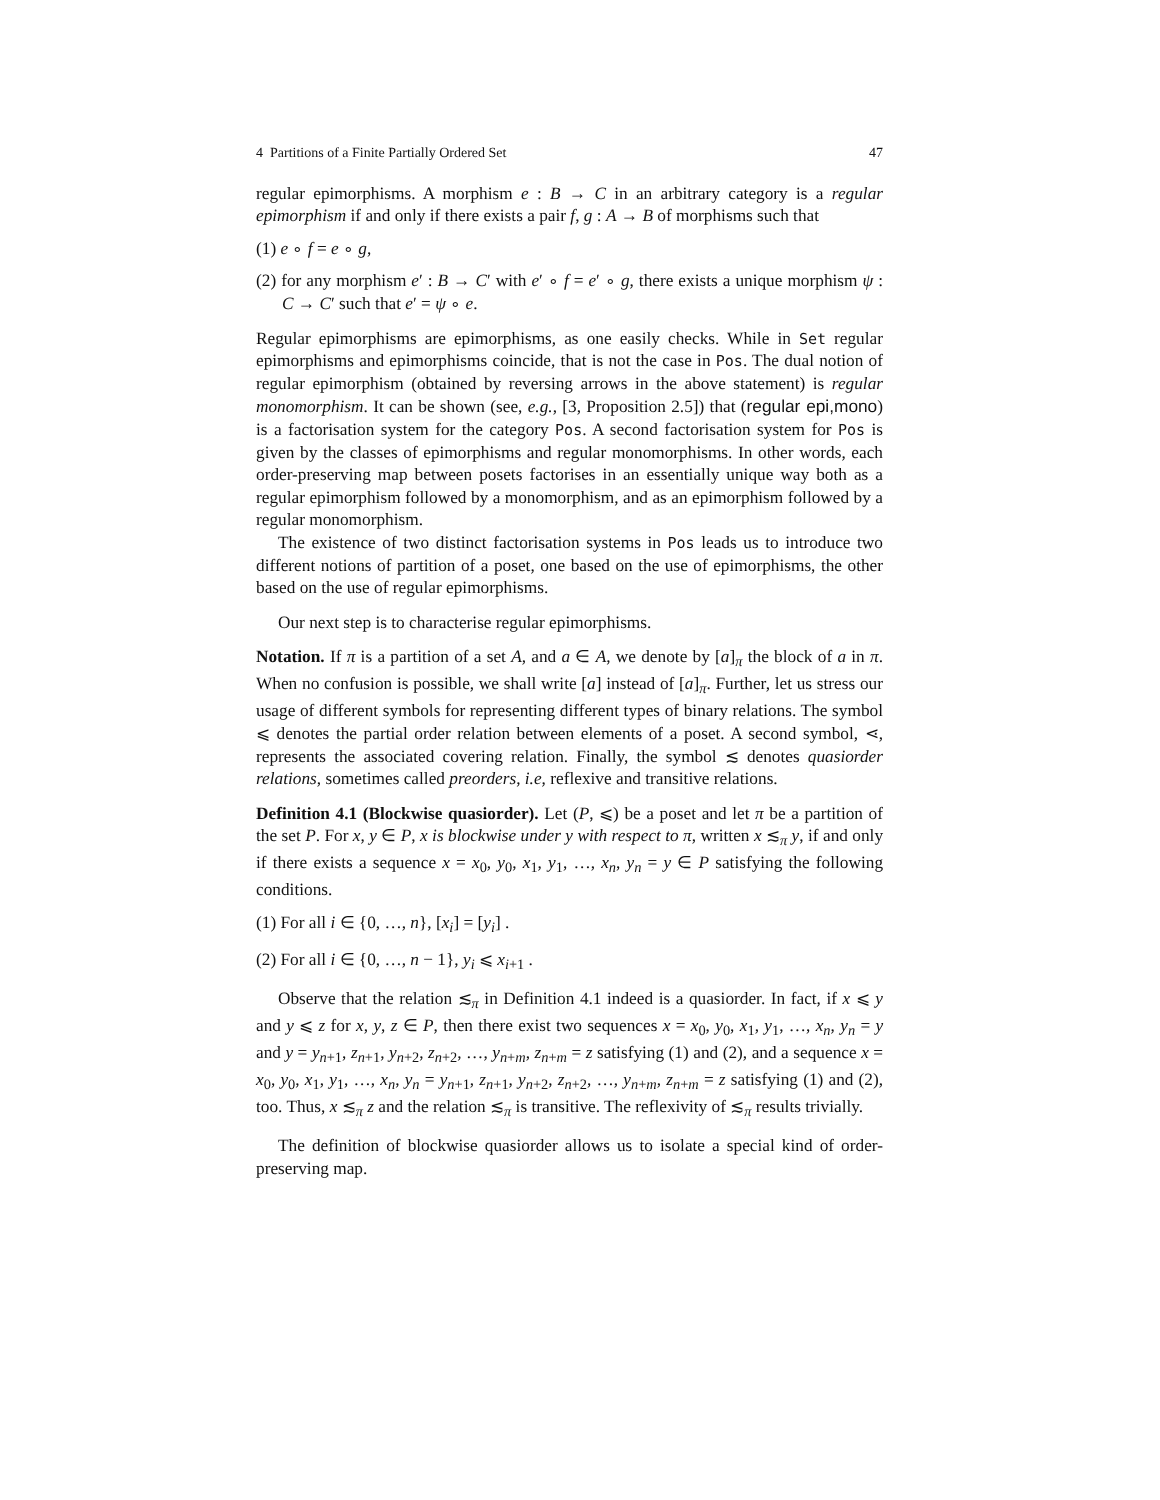4 Partitions of a Finite Partially Ordered Set 47
regular epimorphisms. A morphism e : B → C in an arbitrary category is a regular epimorphism if and only if there exists a pair f, g : A → B of morphisms such that
(1) e ∘ f = e ∘ g,
(2) for any morphism e′ : B → C′ with e′ ∘ f = e′ ∘ g, there exists a unique morphism ψ : C → C′ such that e′ = ψ ∘ e.
Regular epimorphisms are epimorphisms, as one easily checks. While in Set regular epimorphisms and epimorphisms coincide, that is not the case in Pos. The dual notion of regular epimorphism (obtained by reversing arrows in the above statement) is regular monomorphism. It can be shown (see, e.g., [3, Proposition 2.5]) that (regular epi,mono) is a factorisation system for the category Pos. A second factorisation system for Pos is given by the classes of epimorphisms and regular monomorphisms. In other words, each order-preserving map between posets factorises in an essentially unique way both as a regular epimorphism followed by a monomorphism, and as an epimorphism followed by a regular monomorphism.
The existence of two distinct factorisation systems in Pos leads us to introduce two different notions of partition of a poset, one based on the use of epimorphisms, the other based on the use of regular epimorphisms.
Our next step is to characterise regular epimorphisms.
Notation. If π is a partition of a set A, and a ∈ A, we denote by [a]<sub>π</sub> the block of a in π. When no confusion is possible, we shall write [a] instead of [a]<sub>π</sub>. Further, let us stress our usage of different symbols for representing different types of binary relations. The symbol ⩽ denotes the partial order relation between elements of a poset. A second symbol, ⋖, represents the associated covering relation. Finally, the symbol ≲ denotes quasiorder relations, sometimes called preorders, i.e, reflexive and transitive relations.
Definition 4.1 (Blockwise quasiorder). Let (P, ⩽) be a poset and let π be a partition of the set P. For x, y ∈ P, x is blockwise under y with respect to π, written x ≲<sub>π</sub> y, if and only if there exists a sequence x = x<sub>0</sub>, y<sub>0</sub>, x<sub>1</sub>, y<sub>1</sub>, …, x<sub>n</sub>, y<sub>n</sub> = y ∈ P satisfying the following conditions.
(1) For all i ∈ {0, …, n}, [x<sub>i</sub>] = [y<sub>i</sub>] .
(2) For all i ∈ {0, …, n − 1}, y<sub>i</sub> ⩽ x<sub>i+1</sub> .
Observe that the relation ≲<sub>π</sub> in Definition 4.1 indeed is a quasiorder. In fact, if x ⩽ y and y ⩽ z for x, y, z ∈ P, then there exist two sequences x = x<sub>0</sub>, y<sub>0</sub>, x<sub>1</sub>, y<sub>1</sub>, …, x<sub>n</sub>, y<sub>n</sub> = y and y = y<sub>n+1</sub>, z<sub>n+1</sub>, y<sub>n+2</sub>, z<sub>n+2</sub>, …, y<sub>n+m</sub>, z<sub>n+m</sub> = z satisfying (1) and (2), and a sequence x = x<sub>0</sub>, y<sub>0</sub>, x<sub>1</sub>, y<sub>1</sub>, …, x<sub>n</sub>, y<sub>n</sub> = y<sub>n+1</sub>, z<sub>n+1</sub>, y<sub>n+2</sub>, z<sub>n+2</sub>, …, y<sub>n+m</sub>, z<sub>n+m</sub> = z satisfying (1) and (2), too. Thus, x ≲<sub>π</sub> z and the relation ≲<sub>π</sub> is transitive. The reflexivity of ≲<sub>π</sub> results trivially.
The definition of blockwise quasiorder allows us to isolate a special kind of order-preserving map.